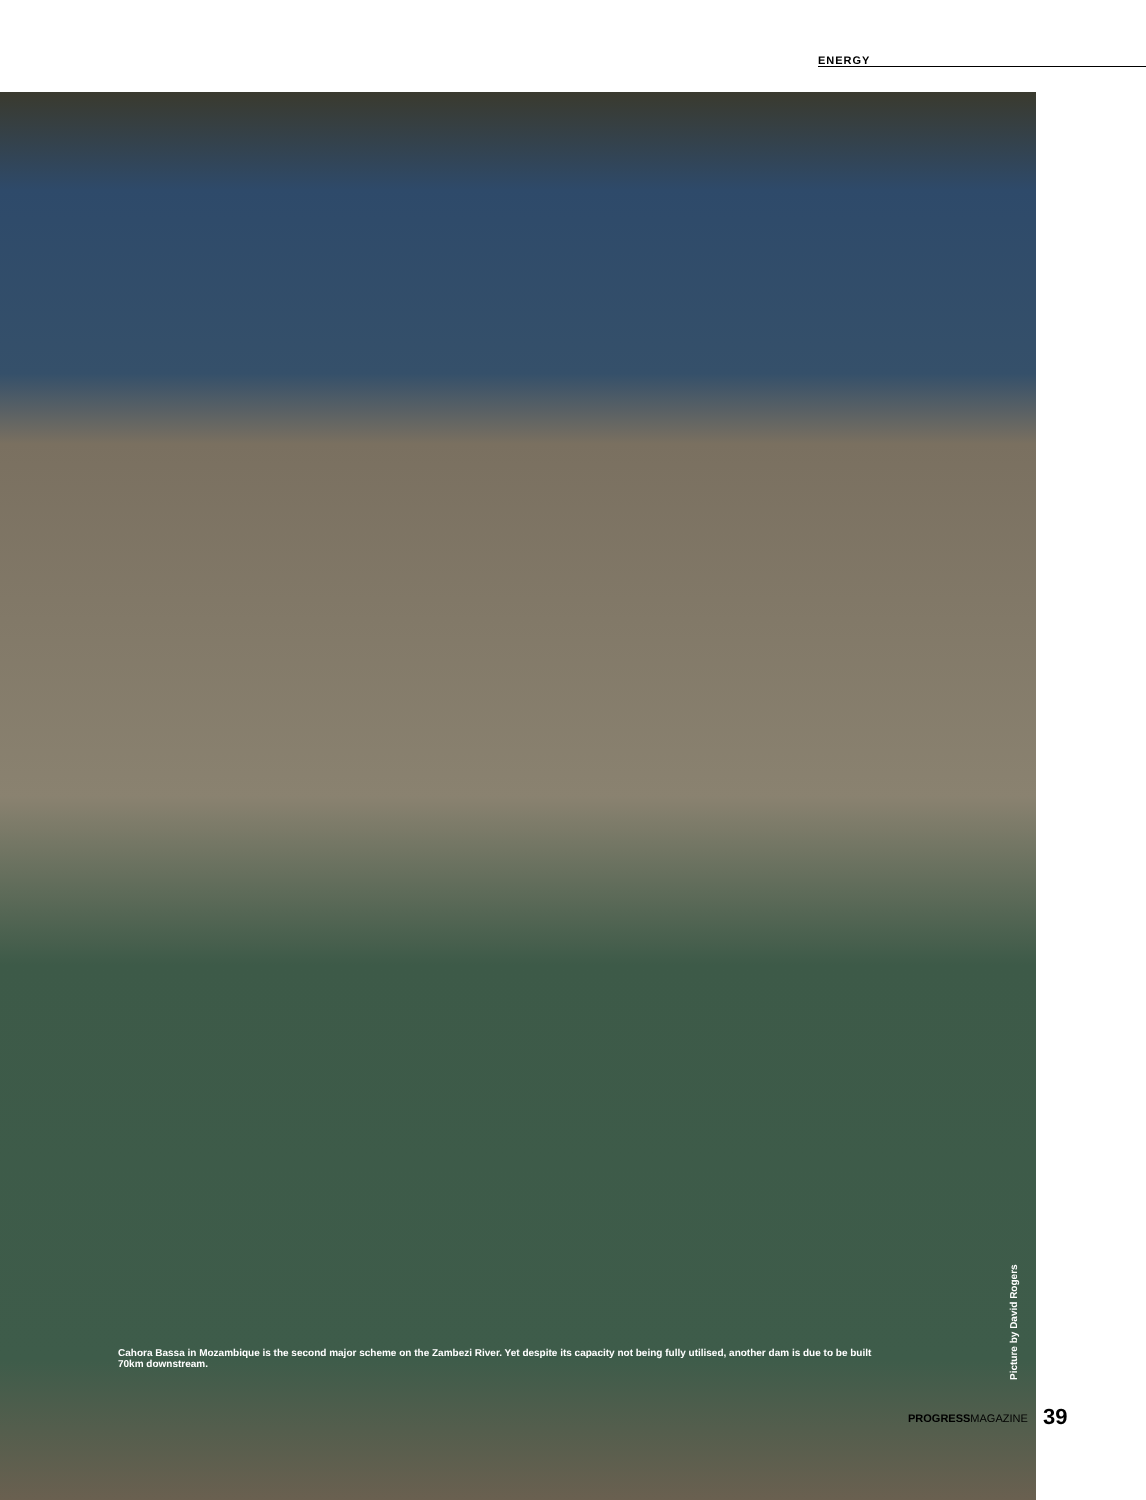ENERGY
Cahora Bassa in Mozambique is the second major scheme on the Zambezi River. Yet despite its capacity not being fully utilised, another dam is due to be built 70km downstream.
Picture by David Rogers
PROGRESSMAGAZINE 39